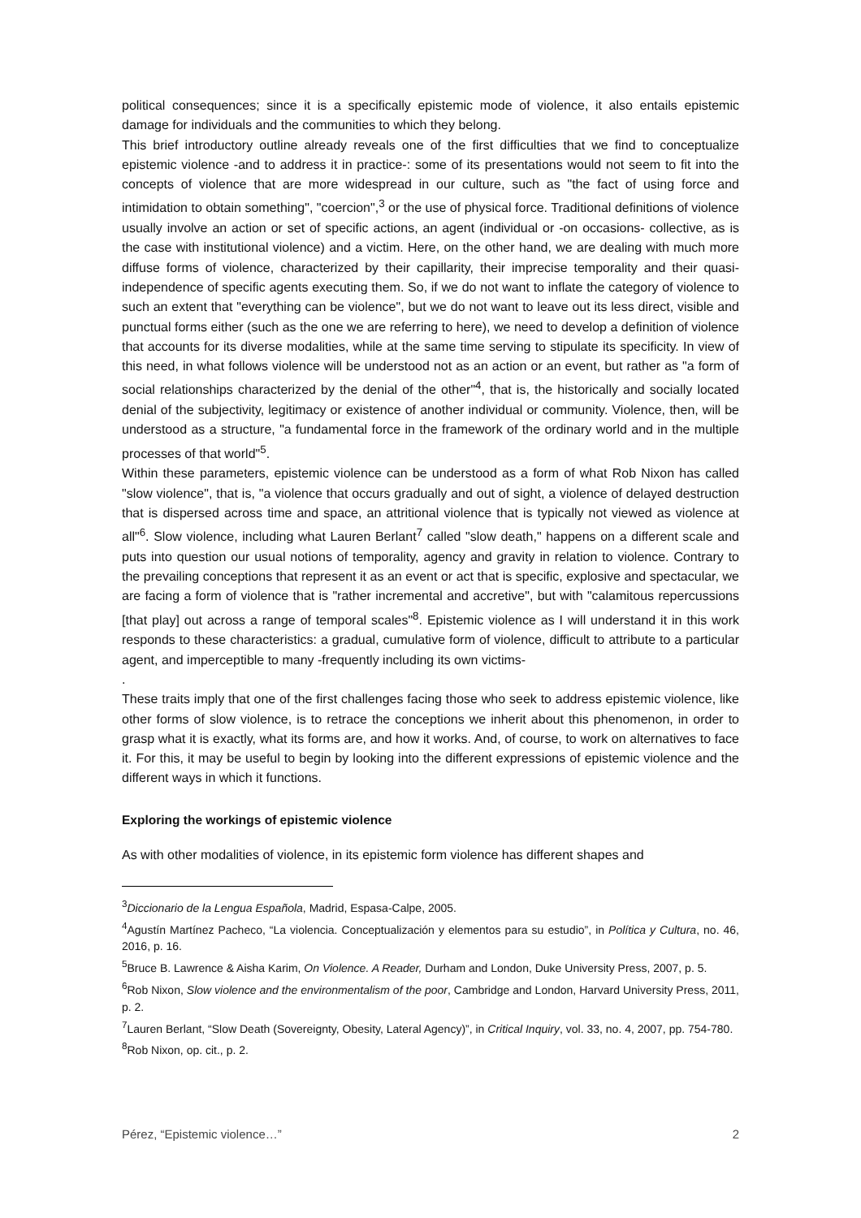political consequences; since it is a specifically epistemic mode of violence, it also entails epistemic damage for individuals and the communities to which they belong.
This brief introductory outline already reveals one of the first difficulties that we find to conceptualize epistemic violence -and to address it in practice-: some of its presentations would not seem to fit into the concepts of violence that are more widespread in our culture, such as "the fact of using force and intimidation to obtain something", "coercion",<sup>3</sup> or the use of physical force. Traditional definitions of violence usually involve an action or set of specific actions, an agent (individual or -on occasions- collective, as is the case with institutional violence) and a victim. Here, on the other hand, we are dealing with much more diffuse forms of violence, characterized by their capillarity, their imprecise temporality and their quasi-independence of specific agents executing them. So, if we do not want to inflate the category of violence to such an extent that "everything can be violence", but we do not want to leave out its less direct, visible and punctual forms either (such as the one we are referring to here), we need to develop a definition of violence that accounts for its diverse modalities, while at the same time serving to stipulate its specificity. In view of this need, in what follows violence will be understood not as an action or an event, but rather as "a form of social relationships characterized by the denial of the other"<sup>4</sup>, that is, the historically and socially located denial of the subjectivity, legitimacy or existence of another individual or community. Violence, then, will be understood as a structure, "a fundamental force in the framework of the ordinary world and in the multiple processes of that world"<sup>5</sup>.
Within these parameters, epistemic violence can be understood as a form of what Rob Nixon has called "slow violence", that is, "a violence that occurs gradually and out of sight, a violence of delayed destruction that is dispersed across time and space, an attritional violence that is typically not viewed as violence at all"<sup>6</sup>. Slow violence, including what Lauren Berlant<sup>7</sup> called "slow death," happens on a different scale and puts into question our usual notions of temporality, agency and gravity in relation to violence. Contrary to the prevailing conceptions that represent it as an event or act that is specific, explosive and spectacular, we are facing a form of violence that is "rather incremental and accretive", but with "calamitous repercussions [that play] out across a range of temporal scales"<sup>8</sup>. Epistemic violence as I will understand it in this work responds to these characteristics: a gradual, cumulative form of violence, difficult to attribute to a particular agent, and imperceptible to many -frequently including its own victims-
.
These traits imply that one of the first challenges facing those who seek to address epistemic violence, like other forms of slow violence, is to retrace the conceptions we inherit about this phenomenon, in order to grasp what it is exactly, what its forms are, and how it works. And, of course, to work on alternatives to face it. For this, it may be useful to begin by looking into the different expressions of epistemic violence and the different ways in which it functions.
Exploring the workings of epistemic violence
As with other modalities of violence, in its epistemic form violence has different shapes and
<sup>3</sup> Diccionario de la Lengua Española, Madrid, Espasa-Calpe, 2005.
<sup>4</sup> Agustín Martínez Pacheco, “La violencia. Conceptualización y elementos para su estudio”, in Política y Cultura, no. 46, 2016, p. 16.
<sup>5</sup> Bruce B. Lawrence & Aisha Karim, On Violence. A Reader, Durham and London, Duke University Press, 2007, p. 5.
<sup>6</sup> Rob Nixon, Slow violence and the environmentalism of the poor, Cambridge and London, Harvard University Press, 2011, p. 2.
<sup>7</sup> Lauren Berlant, “Slow Death (Sovereignty, Obesity, Lateral Agency)”, in Critical Inquiry, vol. 33, no. 4, 2007, pp. 754-780.
<sup>8</sup> Rob Nixon, op. cit., p. 2.
Pérez, “Epistemic violence…” 2